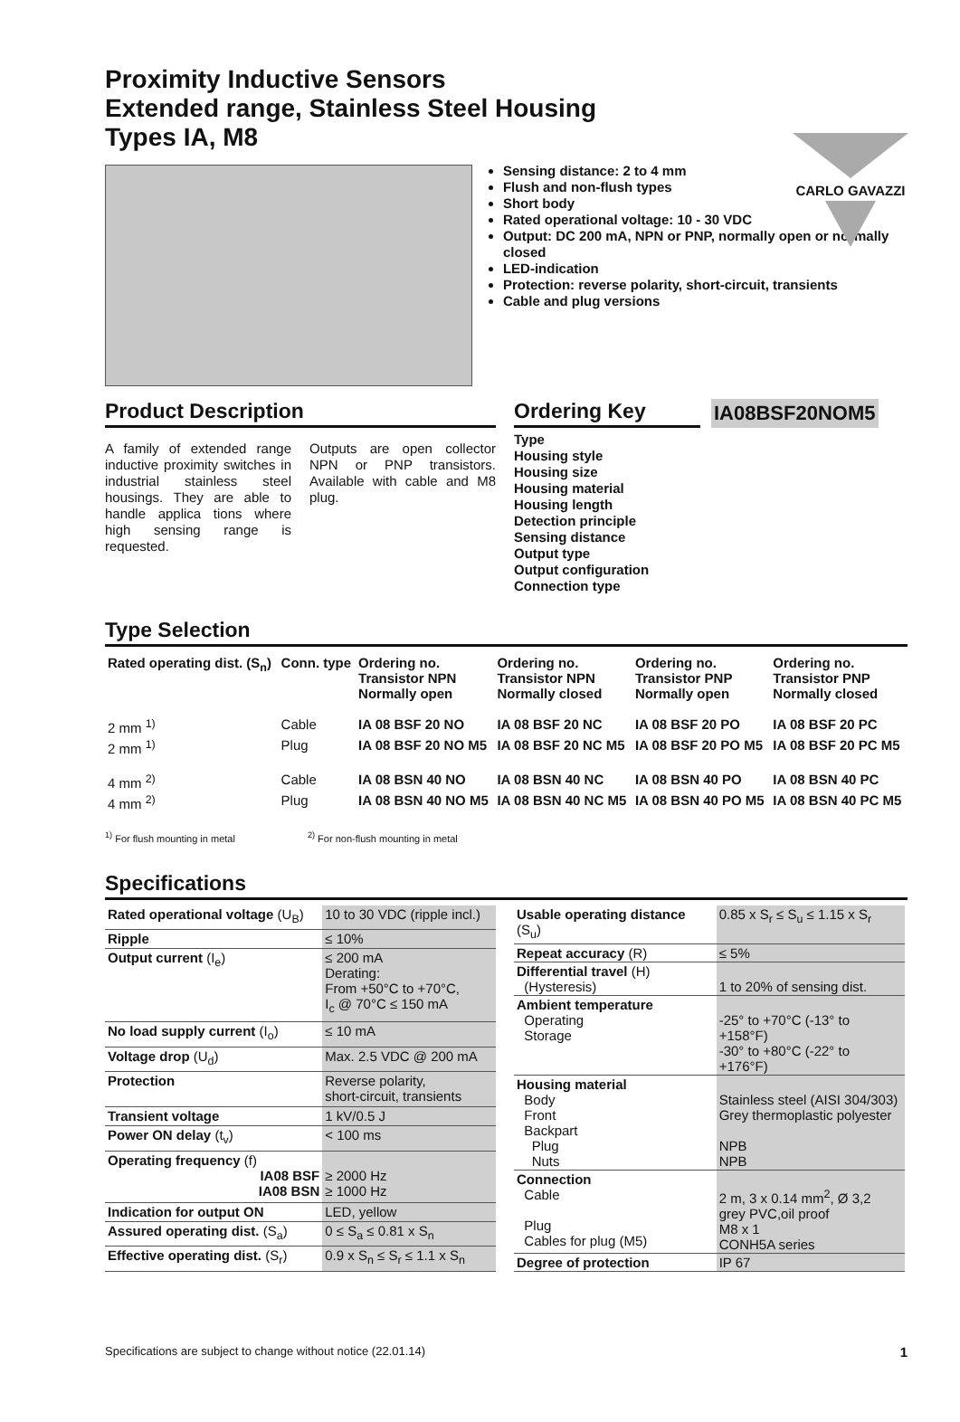CARLO GAVAZZI
Proximity Inductive Sensors
Extended range, Stainless Steel Housing
Types IA, M8
Sensing distance: 2 to 4 mm
Flush and non-flush types
Short body
Rated operational voltage: 10 - 30 VDC
Output: DC 200 mA, NPN or PNP, normally open or normally closed
LED-indication
Protection: reverse polarity, short-circuit, transients
Cable and plug versions
Product Description
A family of extended range inductive proximity switches in industrial stainless steel housings. They are able to handle applica tions where high sensing range is requested.
Outputs are open collector NPN or PNP transistors. Available with cable and M8 plug.
Ordering Key
IA08BSF20NOM5
Type
Housing style
Housing size
Housing material
Housing length
Detection principle
Sensing distance
Output type
Output configuration
Connection type
Type Selection
| Rated operating dist. (S<sub>n</sub>) | Conn. type | Ordering no. Transistor NPN Normally open | Ordering no. Transistor NPN Normally closed | Ordering no. Transistor PNP Normally open | Ordering no. Transistor PNP Normally closed |
| --- | --- | --- | --- | --- | --- |
| 2 mm <sup>1)</sup> | Cable | IA 08 BSF 20 NO | IA 08 BSF 20 NC | IA 08 BSF 20 PO | IA 08 BSF 20 PC |
| 2 mm <sup>1)</sup> | Plug | IA 08 BSF 20 NO M5 | IA 08 BSF 20 NC M5 | IA 08 BSF 20 PO M5 | IA 08 BSF 20 PC M5 |
| 4 mm <sup>2)</sup> | Cable | IA 08 BSN 40 NO | IA 08 BSN 40 NC | IA 08 BSN 40 PO | IA 08 BSN 40 PC |
| 4 mm <sup>2)</sup> | Plug | IA 08 BSN 40 NO M5 | IA 08 BSN 40 NC M5 | IA 08 BSN 40 PO M5 | IA 08 BSN 40 PC M5 |
<sup>1)</sup> For flush mounting in metal <sup>2)</sup> For non-flush mounting in metal
Specifications
| Rated operational voltage (U<sub>B</sub>) | 10 to 30 VDC (ripple incl.) |
| Ripple | ≤ 10% |
| Output current (I<sub>e</sub>) | ≤ 200 mA Derating: From +50°C to +70°C, I<sub>c</sub> @ 70°C ≤ 150 mA |
| No load supply current (I<sub>o</sub>) | ≤ 10 mA |
| Voltage drop (U<sub>d</sub>) | Max. 2.5 VDC @ 200 mA |
| Protection | Reverse polarity, short-circuit, transients |
| Transient voltage | 1 kV/0.5 J |
| Power ON delay (t<sub>v</sub>) | < 100 ms |
| Operating frequency (f) IA08 BSF IA08 BSN | ≥ 2000 Hz ≥ 1000 Hz |
| Indication for output ON | LED, yellow |
| Assured operating dist. (S<sub>a</sub>) | 0 ≤ S<sub>a</sub> ≤ 0.81 x S<sub>n</sub> |
| Effective operating dist. (S<sub>r</sub>) | 0.9 x S<sub>n</sub> ≤ S<sub>r</sub> ≤ 1.1 x S<sub>n</sub> |
| Usable operating distance (S<sub>u</sub>) | 0.85 x S<sub>r</sub> ≤ S<sub>u</sub> ≤ 1.15 x S<sub>r</sub> |
| Repeat accuracy (R) | ≤ 5% |
| Differential travel (H) (Hysteresis) | 1 to 20% of sensing dist. |
| Ambient temperature Operating Storage | -25° to +70°C (-13° to +158°F) -30° to +80°C (-22° to +176°F) |
| Housing material Body Front Backpart Plug Nuts | Stainless steel (AISI 304/303) Grey thermoplastic polyester NPB NPB |
| Connection Cable Plug Cables for plug (M5) | 2 m, 3 x 0.14 mm<sup>2</sup>, Ø 3,2 grey PVC,oil proof M8 x 1 CONH5A series |
| Degree of protection | IP 67 |
Specifications are subject to change without notice (22.01.14) 1